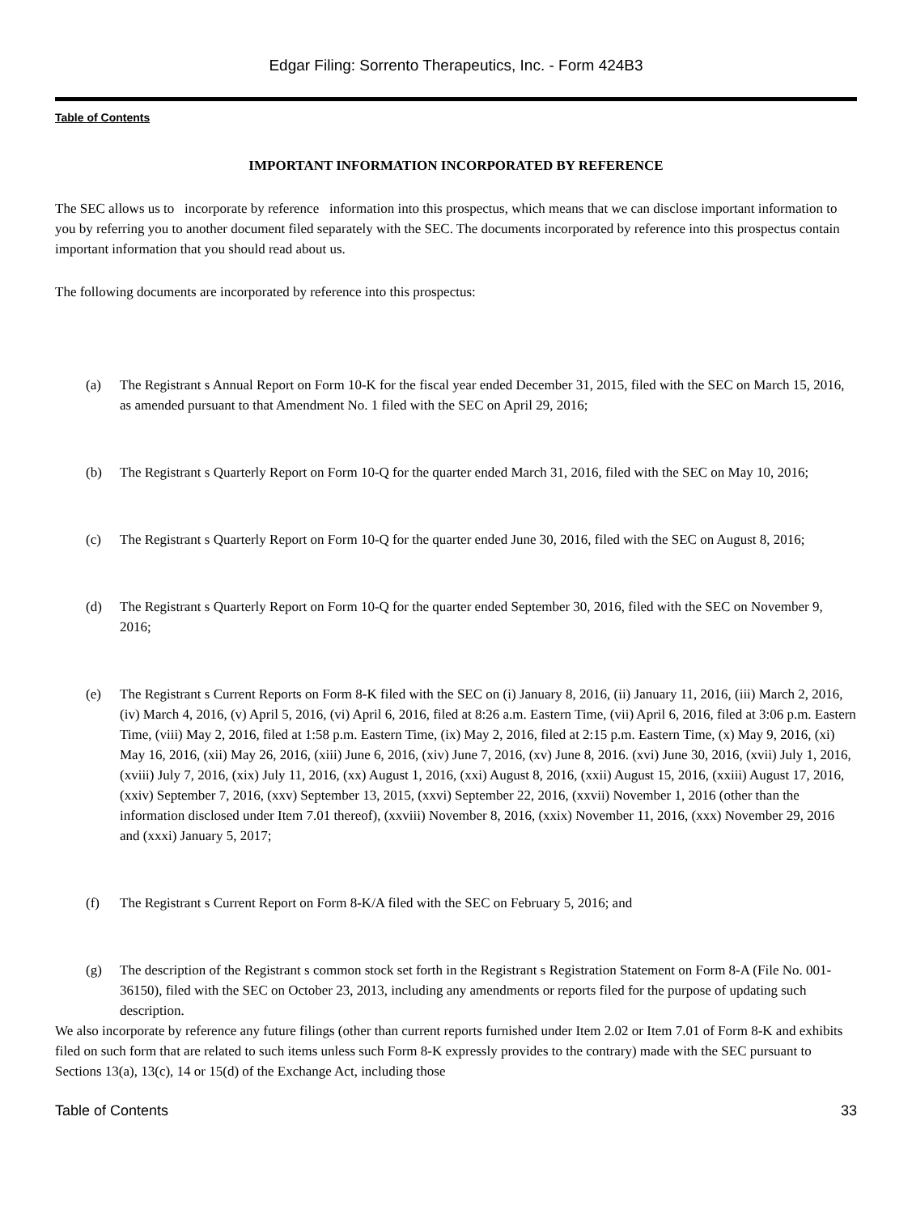Edgar Filing: Sorrento Therapeutics, Inc. - Form 424B3
Table of Contents
IMPORTANT INFORMATION INCORPORATED BY REFERENCE
The SEC allows us to incorporate by reference information into this prospectus, which means that we can disclose important information to you by referring you to another document filed separately with the SEC. The documents incorporated by reference into this prospectus contain important information that you should read about us.
The following documents are incorporated by reference into this prospectus:
(a) The Registrant s Annual Report on Form 10-K for the fiscal year ended December 31, 2015, filed with the SEC on March 15, 2016, as amended pursuant to that Amendment No. 1 filed with the SEC on April 29, 2016;
(b) The Registrant s Quarterly Report on Form 10-Q for the quarter ended March 31, 2016, filed with the SEC on May 10, 2016;
(c) The Registrant s Quarterly Report on Form 10-Q for the quarter ended June 30, 2016, filed with the SEC on August 8, 2016;
(d) The Registrant s Quarterly Report on Form 10-Q for the quarter ended September 30, 2016, filed with the SEC on November 9, 2016;
(e) The Registrant s Current Reports on Form 8-K filed with the SEC on (i) January 8, 2016, (ii) January 11, 2016, (iii) March 2, 2016, (iv) March 4, 2016, (v) April 5, 2016, (vi) April 6, 2016, filed at 8:26 a.m. Eastern Time, (vii) April 6, 2016, filed at 3:06 p.m. Eastern Time, (viii) May 2, 2016, filed at 1:58 p.m. Eastern Time, (ix) May 2, 2016, filed at 2:15 p.m. Eastern Time, (x) May 9, 2016, (xi) May 16, 2016, (xii) May 26, 2016, (xiii) June 6, 2016, (xiv) June 7, 2016, (xv) June 8, 2016. (xvi) June 30, 2016, (xvii) July 1, 2016, (xviii) July 7, 2016, (xix) July 11, 2016, (xx) August 1, 2016, (xxi) August 8, 2016, (xxii) August 15, 2016, (xxiii) August 17, 2016, (xxiv) September 7, 2016, (xxv) September 13, 2015, (xxvi) September 22, 2016, (xxvii) November 1, 2016 (other than the information disclosed under Item 7.01 thereof), (xxviii) November 8, 2016, (xxix) November 11, 2016, (xxx) November 29, 2016 and (xxxi) January 5, 2017;
(f) The Registrant s Current Report on Form 8-K/A filed with the SEC on February 5, 2016; and
(g) The description of the Registrant s common stock set forth in the Registrant s Registration Statement on Form 8-A (File No. 001-36150), filed with the SEC on October 23, 2013, including any amendments or reports filed for the purpose of updating such description.
We also incorporate by reference any future filings (other than current reports furnished under Item 2.02 or Item 7.01 of Form 8-K and exhibits filed on such form that are related to such items unless such Form 8-K expressly provides to the contrary) made with the SEC pursuant to Sections 13(a), 13(c), 14 or 15(d) of the Exchange Act, including those
Table of Contents 33